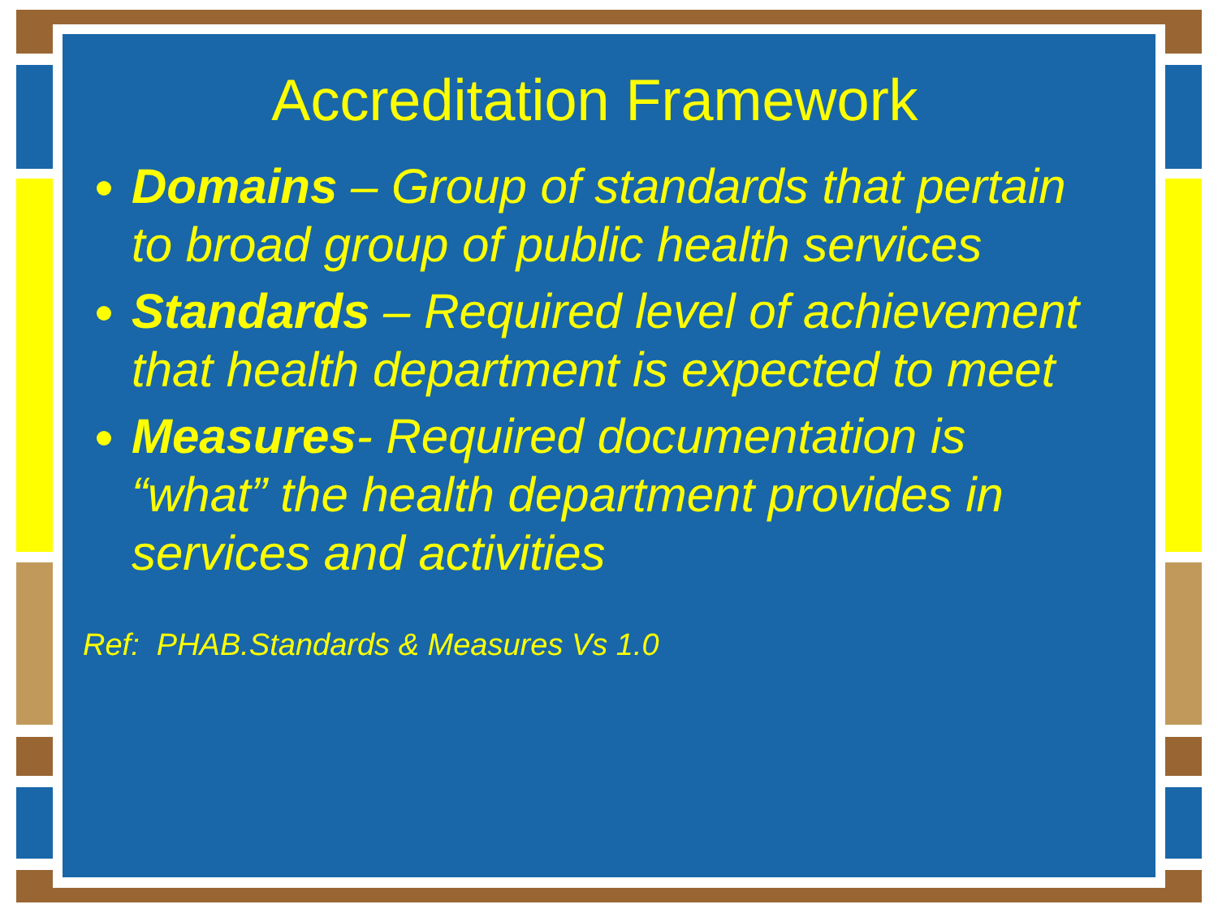Accreditation Framework
Domains – Group of standards that pertain to broad group of public health services
Standards – Required level of achievement that health department is expected to meet
Measures- Required documentation is “what” the health department provides in services and activities
Ref: PHAB.Standards & Measures Vs 1.0